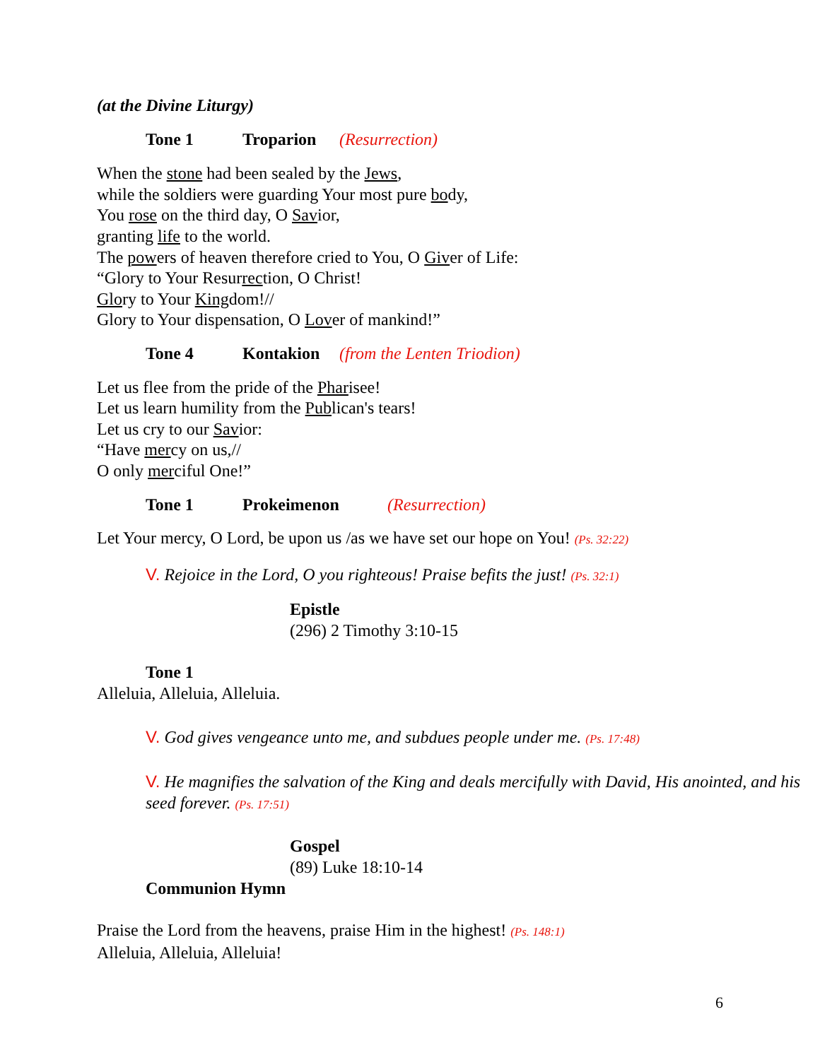(at the Divine Liturgy)
Tone 1 Troparion (Resurrection)
When the stone had been sealed by the Jews,
while the soldiers were guarding Your most pure body,
You rose on the third day, O Savior,
granting life to the world.
The powers of heaven therefore cried to You, O Giver of Life:
“Glory to Your Resurrection, O Christ!
Glory to Your Kingdom!//
Glory to Your dispensation, O Lover of mankind!”
Tone 4 Kontakion (from the Lenten Triodion)
Let us flee from the pride of the Pharisee!
Let us learn humility from the Publican's tears!
Let us cry to our Savior:
“Have mercy on us,//
O only merciful One!”
Tone 1 Prokeimenon (Resurrection)
Let Your mercy, O Lord, be upon us /as we have set our hope on You! (Ps. 32:22)
V. Rejoice in the Lord, O you righteous! Praise befits the just! (Ps. 32:1)
Epistle
(296) 2 Timothy 3:10-15
Tone 1
Alleluia, Alleluia, Alleluia.
V. God gives vengeance unto me, and subdues people under me. (Ps. 17:48)
V. He magnifies the salvation of the King and deals mercifully with David, His anointed, and his seed forever. (Ps. 17:51)
Gospel
(89) Luke 18:10-14
Communion Hymn
Praise the Lord from the heavens, praise Him in the highest! (Ps. 148:1)
Alleluia, Alleluia, Alleluia!
6